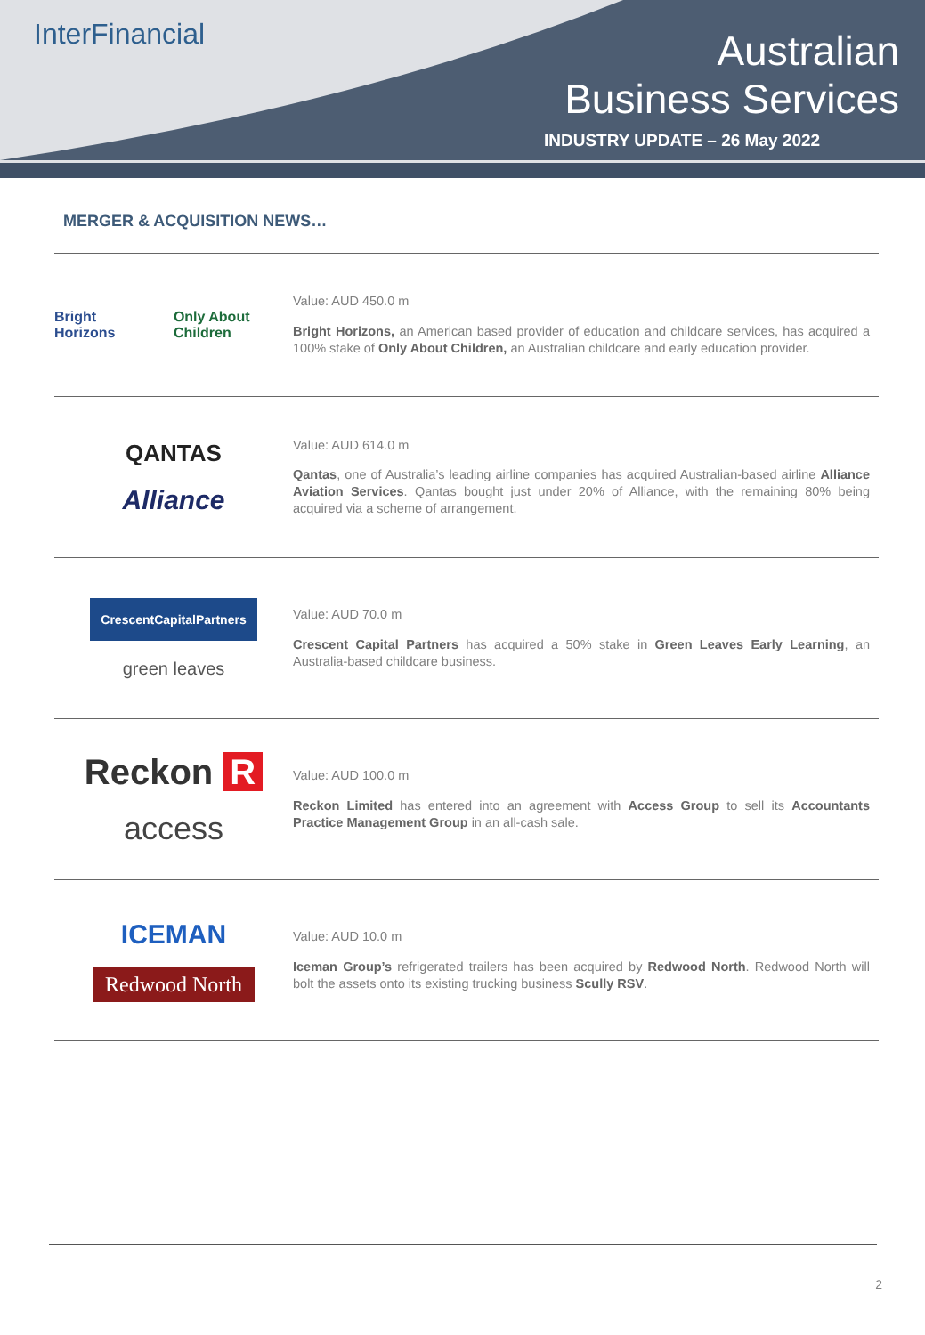InterFinancial
Australian
Business Services
INDUSTRY UPDATE – 26 May 2022
MERGER & ACQUISITION NEWS…
Bright Horizons Only About Children
Value: AUD 450.0 m
Bright Horizons, an American based provider of education and childcare services, has acquired a 100% stake of Only About Children, an Australian childcare and early education provider.
QANTAS
Alliance
Value: AUD 614.0 m
Qantas, one of Australia’s leading airline companies has acquired Australian-based airline Alliance Aviation Services. Qantas bought just under 20% of Alliance, with the remaining 80% being acquired via a scheme of arrangement.
CrescentCapitalPartners
green leaves
Value: AUD 70.0 m
Crescent Capital Partners has acquired a 50% stake in Green Leaves Early Learning, an Australia-based childcare business.
Reckon R
access
Value: AUD 100.0 m
Reckon Limited has entered into an agreement with Access Group to sell its Accountants Practice Management Group in an all-cash sale.
ICEMAN
Redwood North
Value: AUD 10.0 m
Iceman Group’s refrigerated trailers has been acquired by Redwood North. Redwood North will bolt the assets onto its existing trucking business Scully RSV.
2